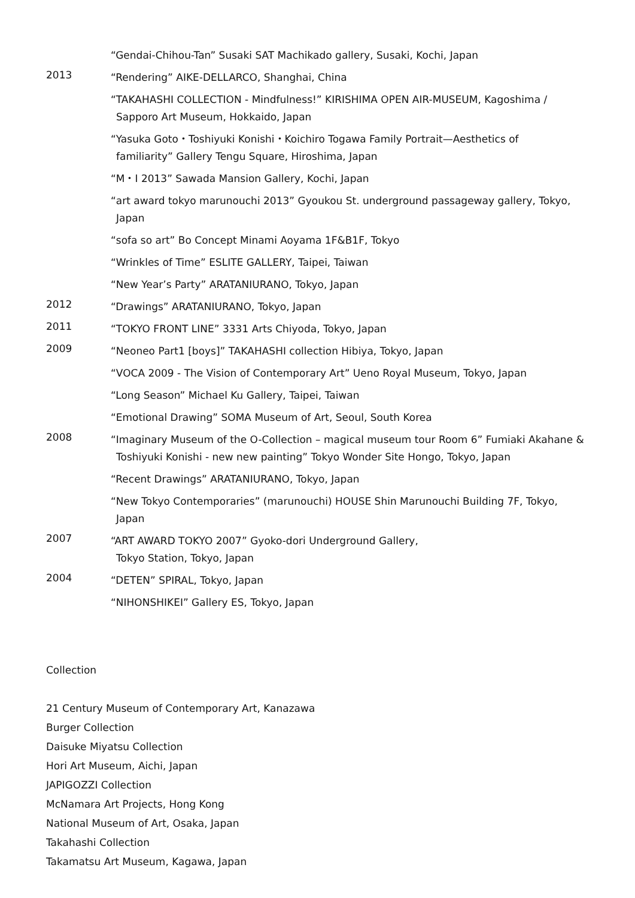“Gendai-Chihou-Tan” Susaki SAT Machikado gallery, Susaki, Kochi, Japan
2013
“Rendering” AIKE-DELLARCO, Shanghai, China
“TAKAHASHI COLLECTION - Mindfulness!” KIRISHIMA OPEN AIR-MUSEUM, Kagoshima /
Sapporo Art Museum, Hokkaido, Japan
“Yasuka Goto・Toshiyuki Konishi・Koichiro Togawa Family Portrait—Aesthetics of
familiarity” Gallery Tengu Square, Hiroshima, Japan
“M・I 2013” Sawada Mansion Gallery, Kochi, Japan
“art award tokyo marunouchi 2013” Gyoukou St. underground passageway gallery, Tokyo,
Japan
“sofa so art” Bo Concept Minami Aoyama 1F&B1F, Tokyo
“Wrinkles of Time” ESLITE GALLERY, Taipei, Taiwan
“New Year’s Party” ARATANIURANO, Tokyo, Japan
2012
“Drawings” ARATANIURANO, Tokyo, Japan
2011
“TOKYO FRONT LINE” 3331 Arts Chiyoda, Tokyo, Japan
2009
“Neoneo Part1 [boys]” TAKAHASHI collection Hibiya, Tokyo, Japan
“VOCA 2009 - The Vision of Contemporary Art” Ueno Royal Museum, Tokyo, Japan
“Long Season” Michael Ku Gallery, Taipei, Taiwan
“Emotional Drawing” SOMA Museum of Art, Seoul, South Korea
2008
“Imaginary Museum of the O-Collection – magical museum tour Room 6” Fumiaki Akahane &
Toshiyuki Konishi - new new painting” Tokyo Wonder Site Hongo, Tokyo, Japan
“Recent Drawings” ARATANIURANO, Tokyo, Japan
“New Tokyo Contemporaries” (marunouchi) HOUSE Shin Marunouchi Building 7F, Tokyo,
Japan
2007
“ART AWARD TOKYO 2007” Gyoko-dori Underground Gallery,
Tokyo Station, Tokyo, Japan
2004
“DETEN” SPIRAL, Tokyo, Japan
“NIHONSHIKEI” Gallery ES, Tokyo, Japan
Collection
21 Century Museum of Contemporary Art, Kanazawa
Burger Collection
Daisuke Miyatsu Collection
Hori Art Museum, Aichi, Japan
JAPIGOZZI Collection
McNamara Art Projects, Hong Kong
National Museum of Art, Osaka, Japan
Takahashi Collection
Takamatsu Art Museum, Kagawa, Japan